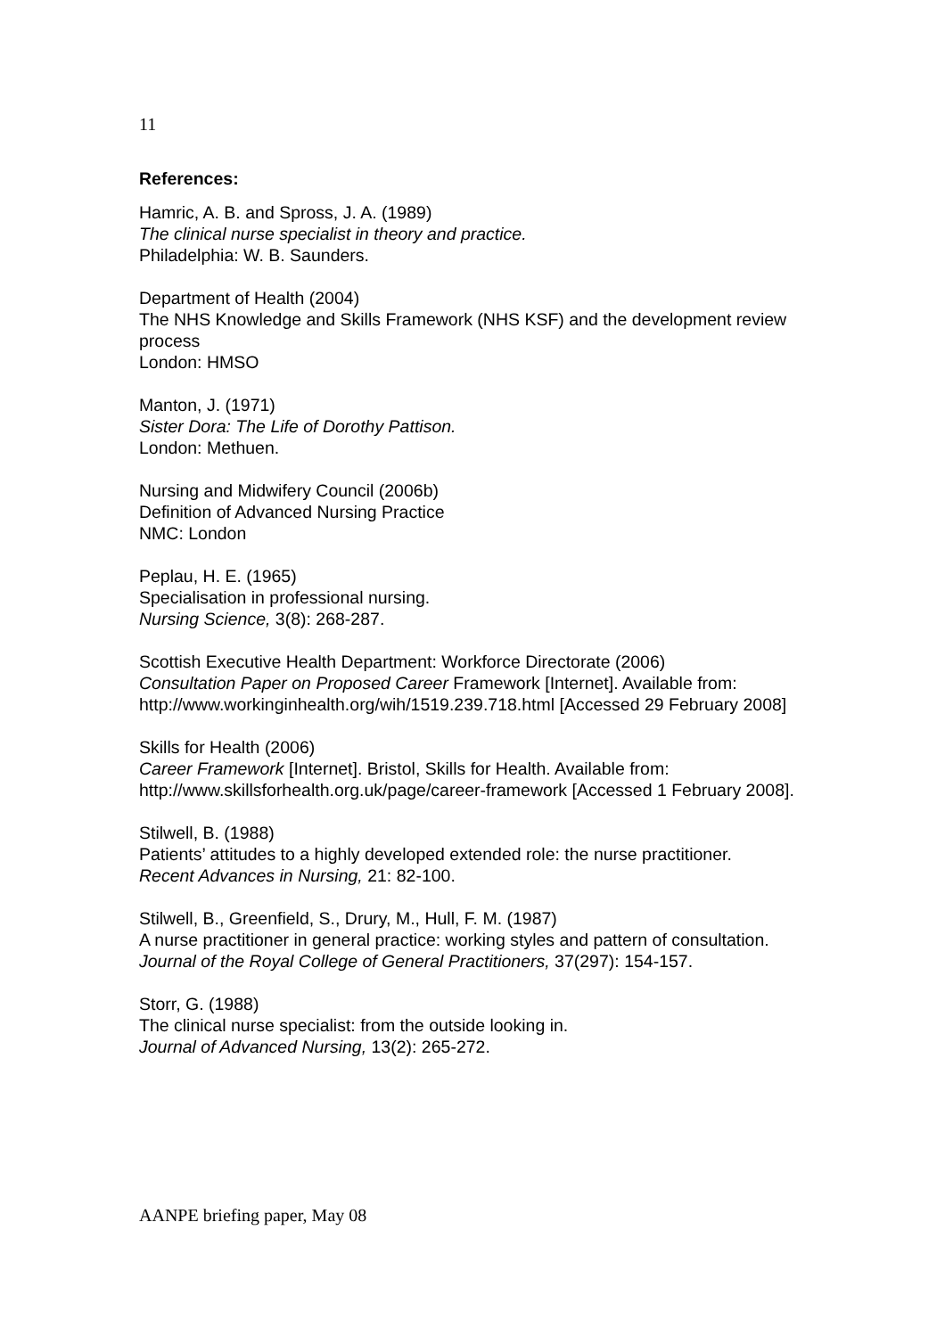11
References:
Hamric, A. B. and Spross, J. A. (1989)
The clinical nurse specialist in theory and practice.
Philadelphia: W. B. Saunders.
Department of Health (2004)
The NHS Knowledge and Skills Framework (NHS KSF) and the development review process
London: HMSO
Manton, J. (1971)
Sister Dora: The Life of Dorothy Pattison.
London: Methuen.
Nursing and Midwifery Council (2006b)
Definition of Advanced Nursing Practice
NMC: London
Peplau, H. E. (1965)
Specialisation in professional nursing.
Nursing Science, 3(8): 268-287.
Scottish Executive Health Department: Workforce Directorate (2006)
Consultation Paper on Proposed Career Framework [Internet]. Available from: http://www.workinginhealth.org/wih/1519.239.718.html [Accessed 29 February 2008]
Skills for Health (2006)
Career Framework [Internet]. Bristol, Skills for Health. Available from: http://www.skillsforhealth.org.uk/page/career-framework [Accessed 1 February 2008].
Stilwell, B. (1988)
Patients’ attitudes to a highly developed extended role: the nurse practitioner.
Recent Advances in Nursing, 21: 82-100.
Stilwell, B., Greenfield, S., Drury, M., Hull, F. M. (1987)
A nurse practitioner in general practice: working styles and pattern of consultation.
Journal of the Royal College of General Practitioners, 37(297): 154-157.
Storr, G. (1988)
The clinical nurse specialist: from the outside looking in.
Journal of Advanced Nursing, 13(2): 265-272.
AANPE briefing paper, May 08